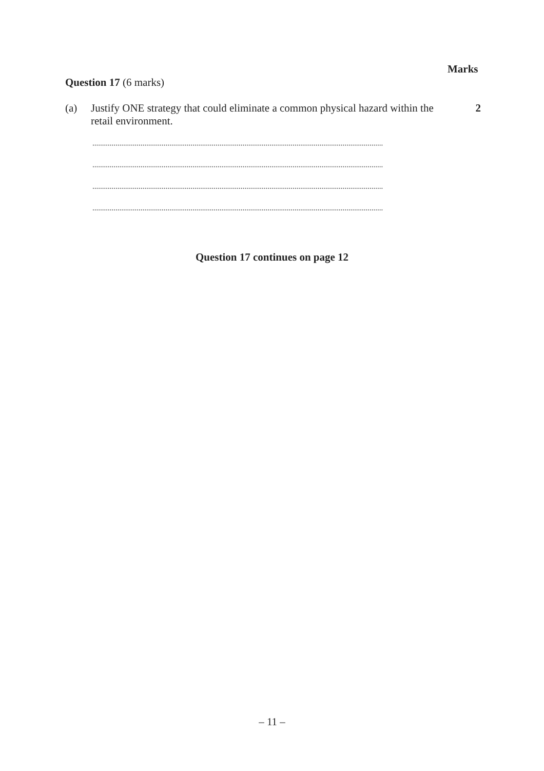Marks
Question 17 (6 marks)
(a)
Justify ONE strategy that could eliminate a common physical hazard within the retail environment.
2
.......................................................................................................................................................
.......................................................................................................................................................
.......................................................................................................................................................
.......................................................................................................................................................
Question 17 continues on page 12
– 11 –